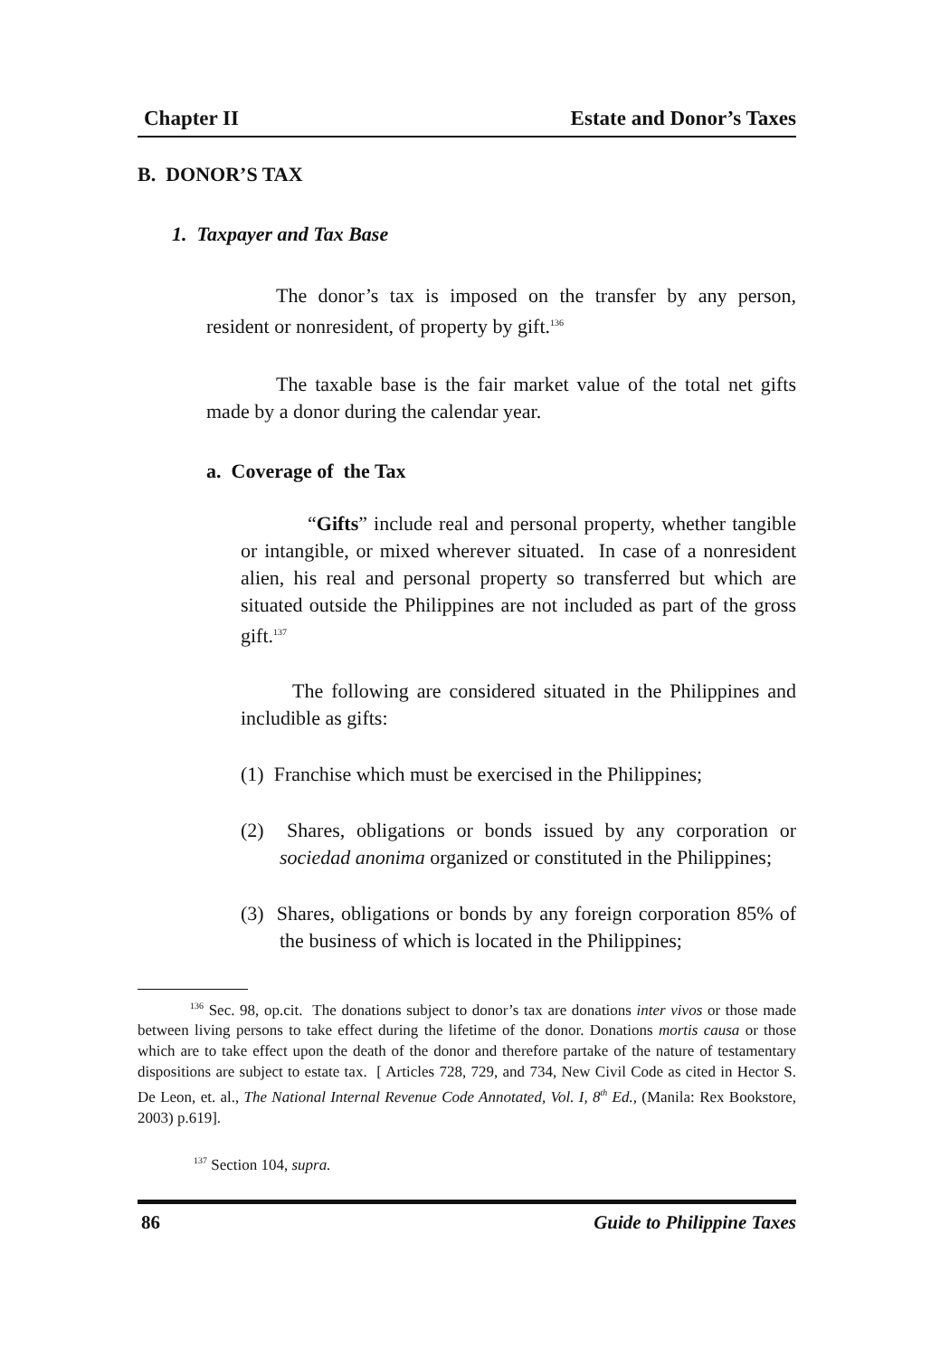Chapter II Estate and Donor’s Taxes
B. DONOR’S TAX
1. Taxpayer and Tax Base
The donor’s tax is imposed on the transfer by any person, resident or nonresident, of property by gift.<sup>136</sup>
The taxable base is the fair market value of the total net gifts made by a donor during the calendar year.
a. Coverage of the Tax
“Gifts” include real and personal property, whether tangible or intangible, or mixed wherever situated. In case of a nonresident alien, his real and personal property so transferred but which are situated outside the Philippines are not included as part of the gross gift.<sup>137</sup>
The following are considered situated in the Philippines and includible as gifts:
(1) Franchise which must be exercised in the Philippines;
(2) Shares, obligations or bonds issued by any corporation or sociedad anonima organized or constituted in the Philippines;
(3) Shares, obligations or bonds by any foreign corporation 85% of the business of which is located in the Philippines;
<sup>136</sup> Sec. 98, op.cit. The donations subject to donor’s tax are donations inter vivos or those made between living persons to take effect during the lifetime of the donor. Donations mortis causa or those which are to take effect upon the death of the donor and therefore partake of the nature of testamentary dispositions are subject to estate tax. [ Articles 728, 729, and 734, New Civil Code as cited in Hector S. De Leon, et. al., The National Internal Revenue Code Annotated, Vol. I, 8<sup>th</sup> Ed., (Manila: Rex Bookstore, 2003) p.619].
<sup>137</sup> Section 104, supra.
86 Guide to Philippine Taxes